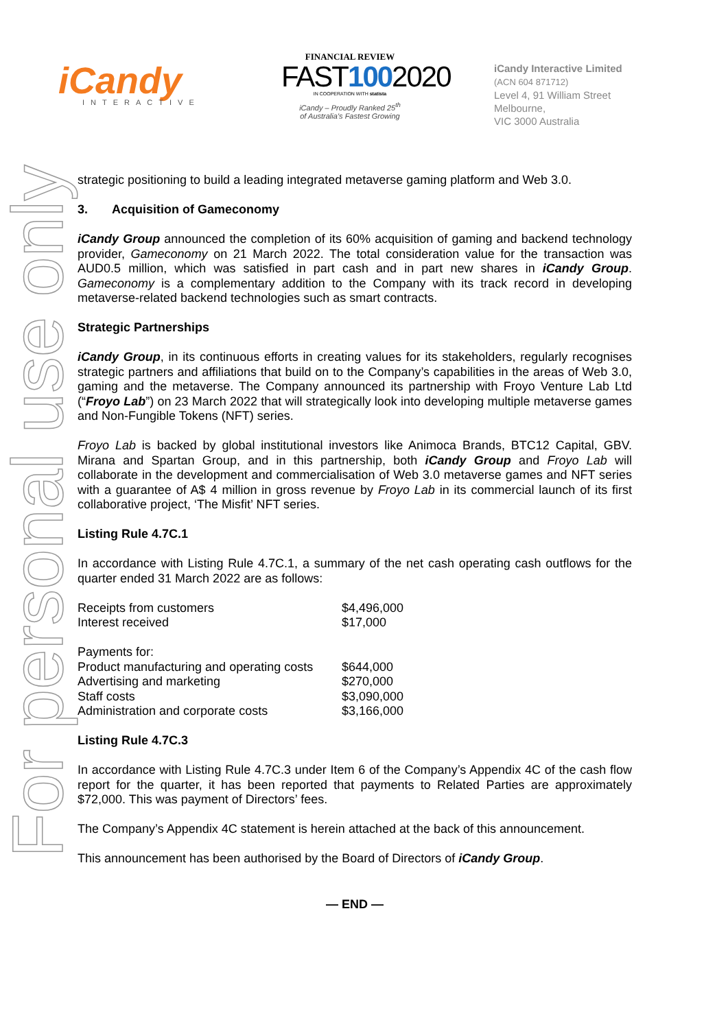iCandy
INTERACTIVE
FINANCIAL REVIEW
FAST1002020
IN COOPERATION WITH statista
iCandy – Proudly Ranked 25<sup>th</sup>
of Australia’s Fastest Growing
iCandy Interactive Limited
(ACN 604 871712)
Level 4, 91 William Street
Melbourne,
VIC 3000 Australia
For personal use only
strategic positioning to build a leading integrated metaverse gaming platform and Web 3.0.
3. Acquisition of Gameconomy
iCandy Group announced the completion of its 60% acquisition of gaming and backend technology provider, Gameconomy on 21 March 2022. The total consideration value for the transaction was AUD0.5 million, which was satisfied in part cash and in part new shares in iCandy Group. Gameconomy is a complementary addition to the Company with its track record in developing metaverse-related backend technologies such as smart contracts.
Strategic Partnerships
iCandy Group, in its continuous efforts in creating values for its stakeholders, regularly recognises strategic partners and affiliations that build on to the Company’s capabilities in the areas of Web 3.0, gaming and the metaverse. The Company announced its partnership with Froyo Venture Lab Ltd (“Froyo Lab”) on 23 March 2022 that will strategically look into developing multiple metaverse games and Non-Fungible Tokens (NFT) series.
Froyo Lab is backed by global institutional investors like Animoca Brands, BTC12 Capital, GBV. Mirana and Spartan Group, and in this partnership, both iCandy Group and Froyo Lab will collaborate in the development and commercialisation of Web 3.0 metaverse games and NFT series with a guarantee of A$ 4 million in gross revenue by Froyo Lab in its commercial launch of its first collaborative project, ‘The Misfit’ NFT series.
Listing Rule 4.7C.1
In accordance with Listing Rule 4.7C.1, a summary of the net cash operating cash outflows for the quarter ended 31 March 2022 are as follows:
| Receipts from customers | $4,496,000 |
| Interest received | $17,000 |
| Payments for: | |
| Product manufacturing and operating costs | $644,000 |
| Advertising and marketing | $270,000 |
| Staff costs | $3,090,000 |
| Administration and corporate costs | $3,166,000 |
Listing Rule 4.7C.3
In accordance with Listing Rule 4.7C.3 under Item 6 of the Company’s Appendix 4C of the cash flow report for the quarter, it has been reported that payments to Related Parties are approximately $72,000. This was payment of Directors’ fees.
The Company’s Appendix 4C statement is herein attached at the back of this announcement.
This announcement has been authorised by the Board of Directors of iCandy Group.
— END —